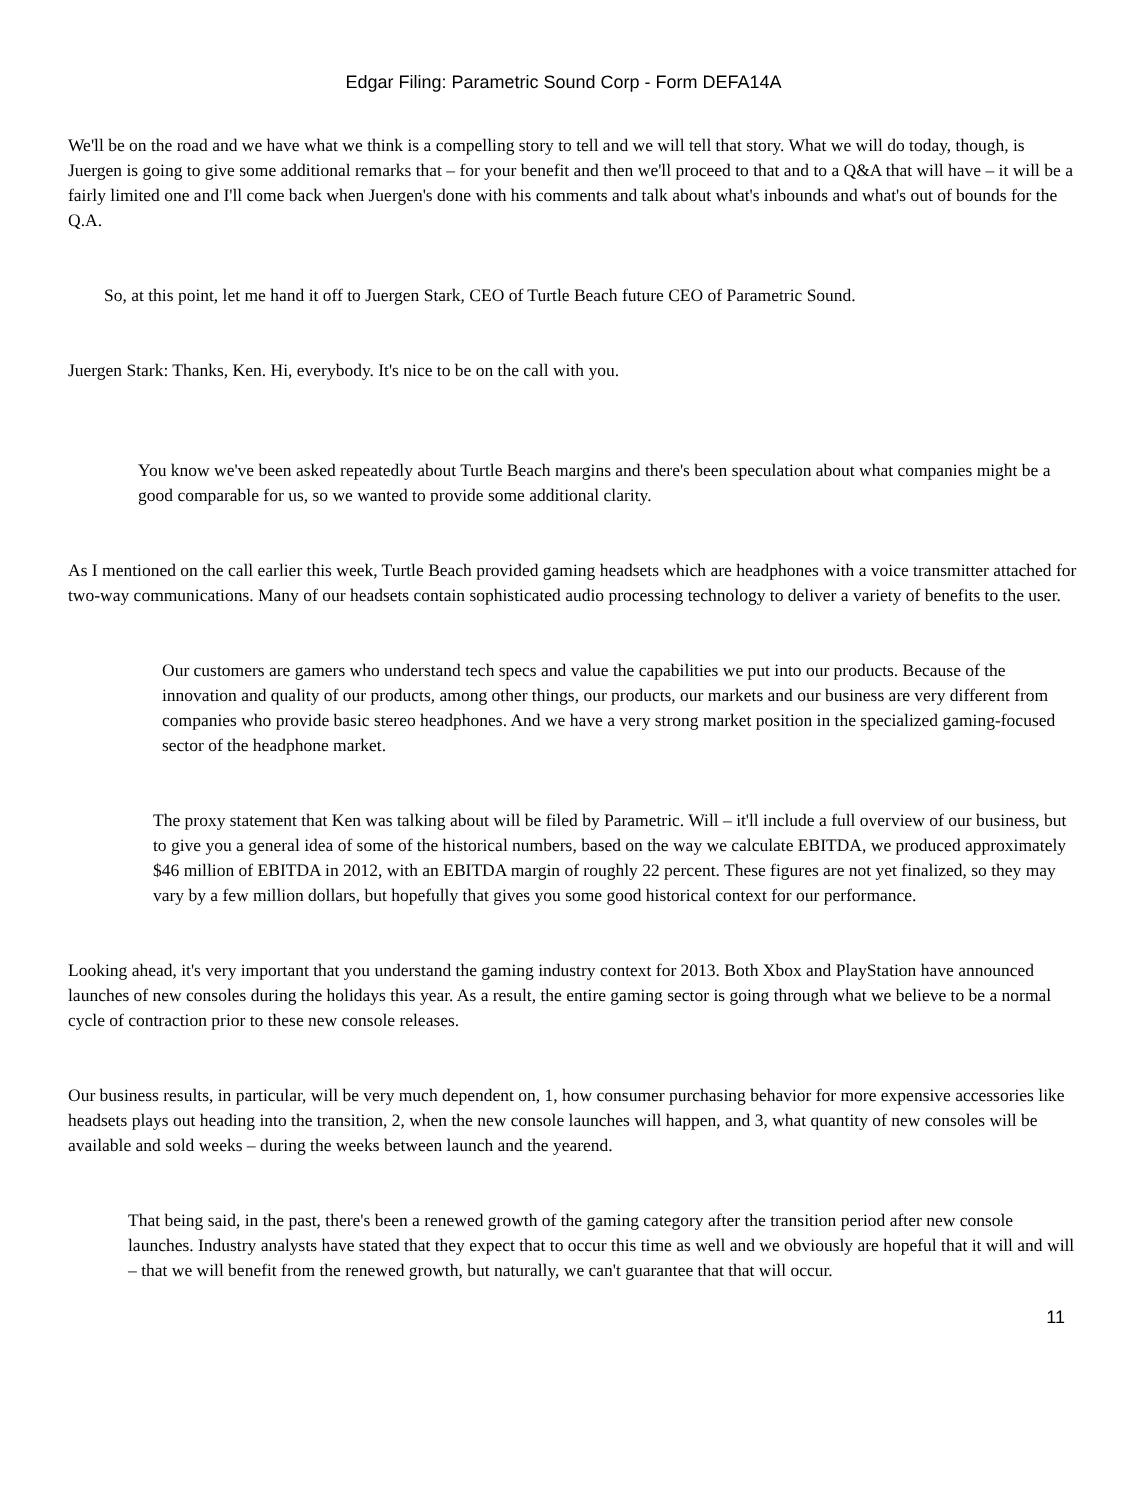Edgar Filing: Parametric Sound Corp - Form DEFA14A
We'll be on the road and we have what we think is a compelling story to tell and we will tell that story. What we will do today, though, is Juergen is going to give some additional remarks that – for your benefit and then we'll proceed to that and to a Q&A that will have – it will be a fairly limited one and I'll come back when Juergen's done with his comments and talk about what's inbounds and what's out of bounds for the Q.A.
So, at this point, let me hand it off to Juergen Stark, CEO of Turtle Beach future CEO of Parametric Sound.
Juergen Stark: Thanks, Ken. Hi, everybody. It's nice to be on the call with you.
You know we've been asked repeatedly about Turtle Beach margins and there's been speculation about what companies might be a good comparable for us, so we wanted to provide some additional clarity.
As I mentioned on the call earlier this week, Turtle Beach provided gaming headsets which are headphones with a voice transmitter attached for two-way communications. Many of our headsets contain sophisticated audio processing technology to deliver a variety of benefits to the user.
Our customers are gamers who understand tech specs and value the capabilities we put into our products. Because of the innovation and quality of our products, among other things, our products, our markets and our business are very different from companies who provide basic stereo headphones. And we have a very strong market position in the specialized gaming-focused sector of the headphone market.
The proxy statement that Ken was talking about will be filed by Parametric. Will – it'll include a full overview of our business, but to give you a general idea of some of the historical numbers, based on the way we calculate EBITDA, we produced approximately $46 million of EBITDA in 2012, with an EBITDA margin of roughly 22 percent. These figures are not yet finalized, so they may vary by a few million dollars, but hopefully that gives you some good historical context for our performance.
Looking ahead, it's very important that you understand the gaming industry context for 2013. Both Xbox and PlayStation have announced launches of new consoles during the holidays this year. As a result, the entire gaming sector is going through what we believe to be a normal cycle of contraction prior to these new console releases.
Our business results, in particular, will be very much dependent on, 1, how consumer purchasing behavior for more expensive accessories like headsets plays out heading into the transition, 2, when the new console launches will happen, and 3, what quantity of new consoles will be available and sold weeks – during the weeks between launch and the yearend.
That being said, in the past, there's been a renewed growth of the gaming category after the transition period after new console launches. Industry analysts have stated that they expect that to occur this time as well and we obviously are hopeful that it will and will – that we will benefit from the renewed growth, but naturally, we can't guarantee that that will occur.
11